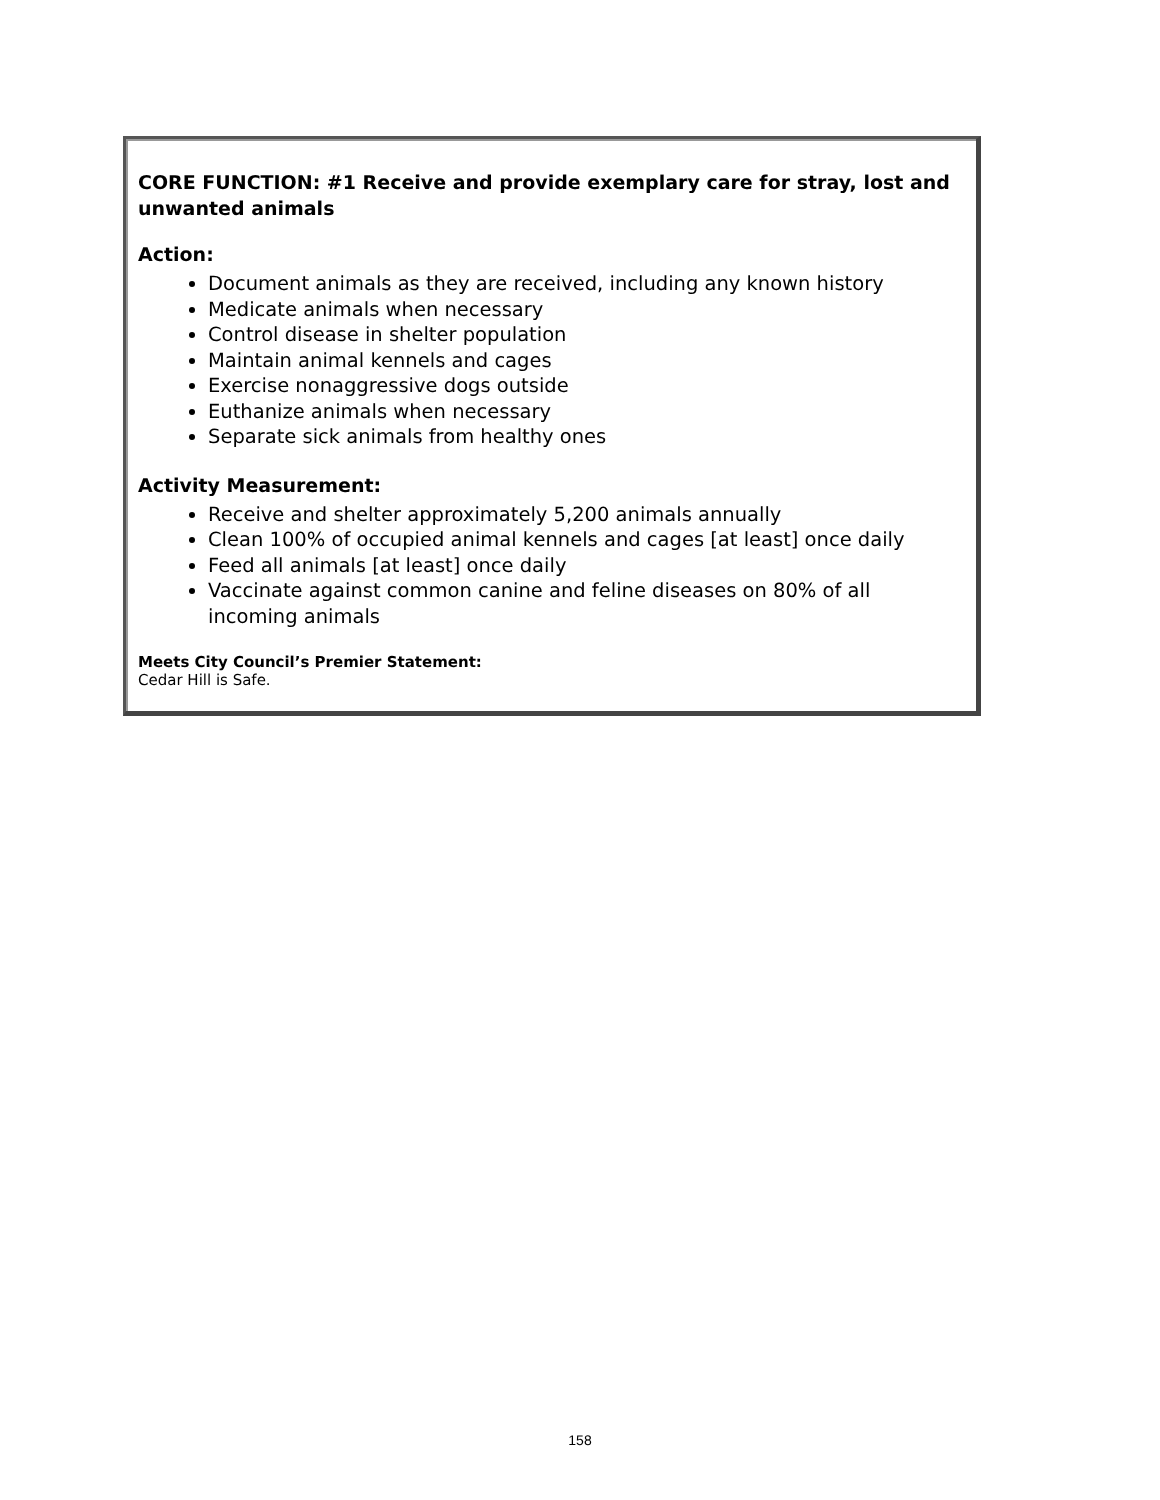CORE FUNCTION: #1 Receive and provide exemplary care for stray, lost and unwanted animals
Action:
Document animals as they are received, including any known history
Medicate animals when necessary
Control disease in shelter population
Maintain animal kennels and cages
Exercise nonaggressive dogs outside
Euthanize animals when necessary
Separate sick animals from healthy ones
Activity Measurement:
Receive and shelter approximately 5,200 animals annually
Clean 100% of occupied animal kennels and cages [at least] once daily
Feed all animals [at least] once daily
Vaccinate against common canine and feline diseases on 80% of all incoming animals
Meets City Council’s Premier Statement:
Cedar Hill is Safe.
158